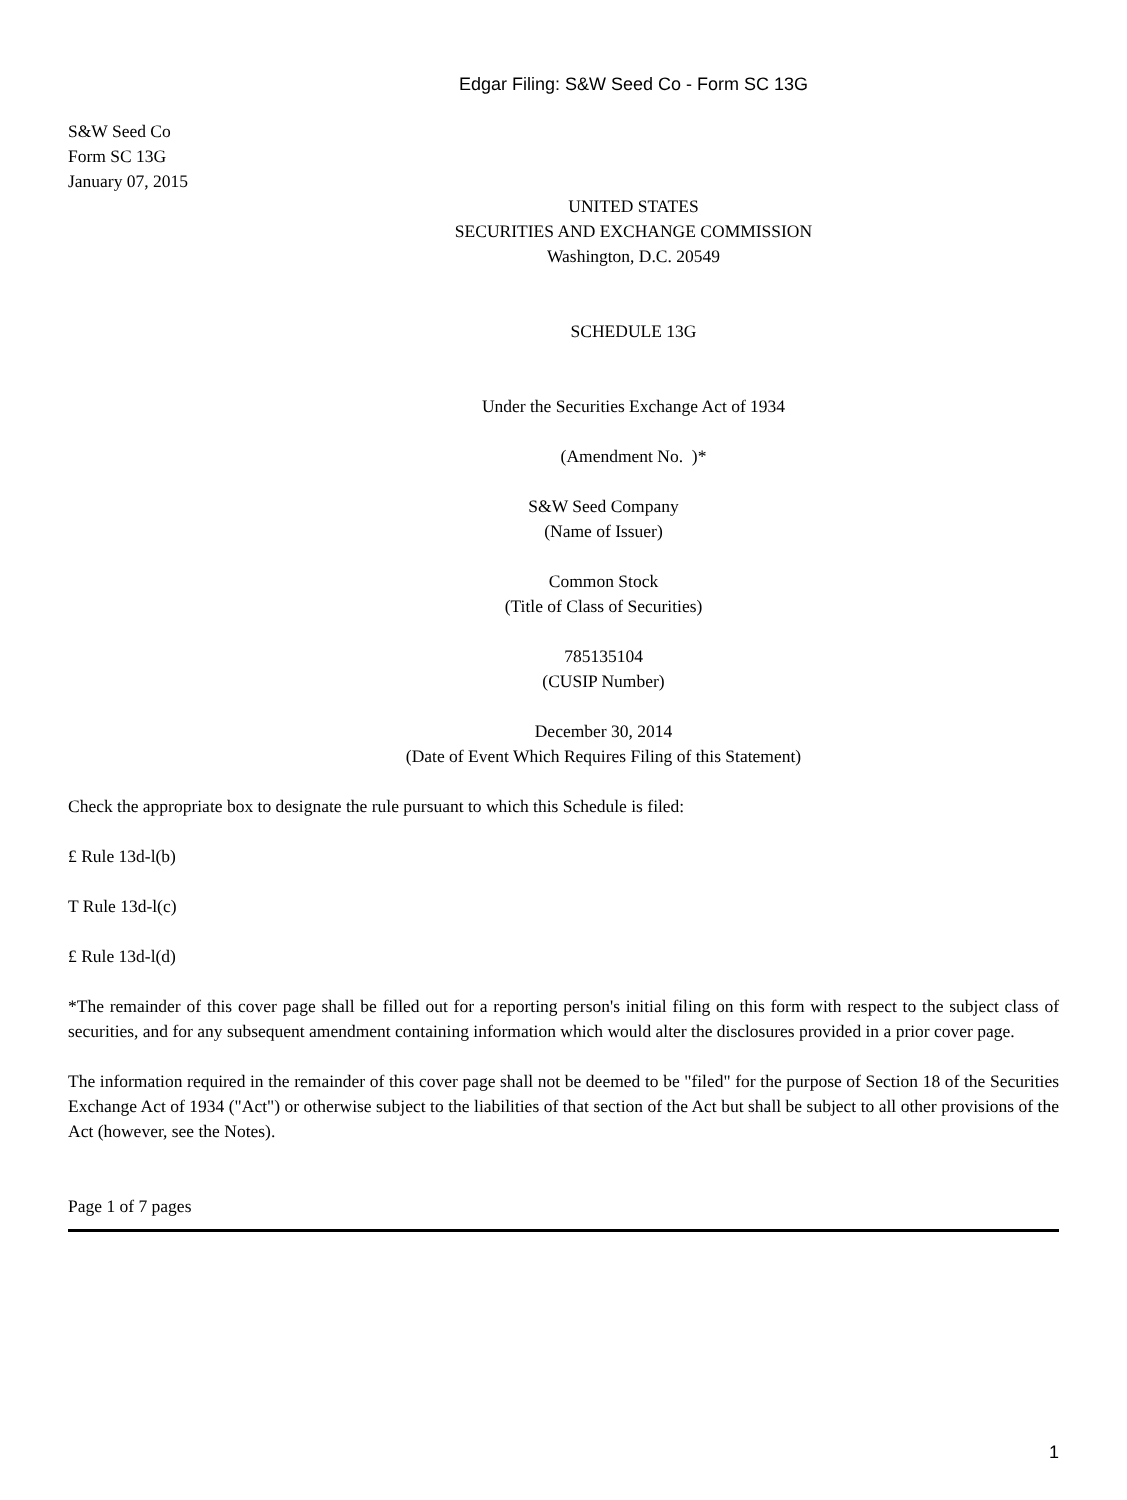Edgar Filing: S&W Seed Co - Form SC 13G
S&W Seed Co
Form SC 13G
January 07, 2015
UNITED STATES
SECURITIES AND EXCHANGE COMMISSION
Washington, D.C. 20549
SCHEDULE 13G
Under the Securities Exchange Act of 1934
(Amendment No. )*
S&W Seed Company
(Name of Issuer)
Common Stock
(Title of Class of Securities)
785135104
(CUSIP Number)
December 30, 2014
(Date of Event Which Requires Filing of this Statement)
Check the appropriate box to designate the rule pursuant to which this Schedule is filed:
£ Rule 13d-l(b)
T Rule 13d-l(c)
£ Rule 13d-l(d)
*The remainder of this cover page shall be filled out for a reporting person's initial filing on this form with respect to the subject class of securities, and for any subsequent amendment containing information which would alter the disclosures provided in a prior cover page.
The information required in the remainder of this cover page shall not be deemed to be "filed" for the purpose of Section 18 of the Securities Exchange Act of 1934 ("Act") or otherwise subject to the liabilities of that section of the Act but shall be subject to all other provisions of the Act (however, see the Notes).
Page 1 of 7 pages
1